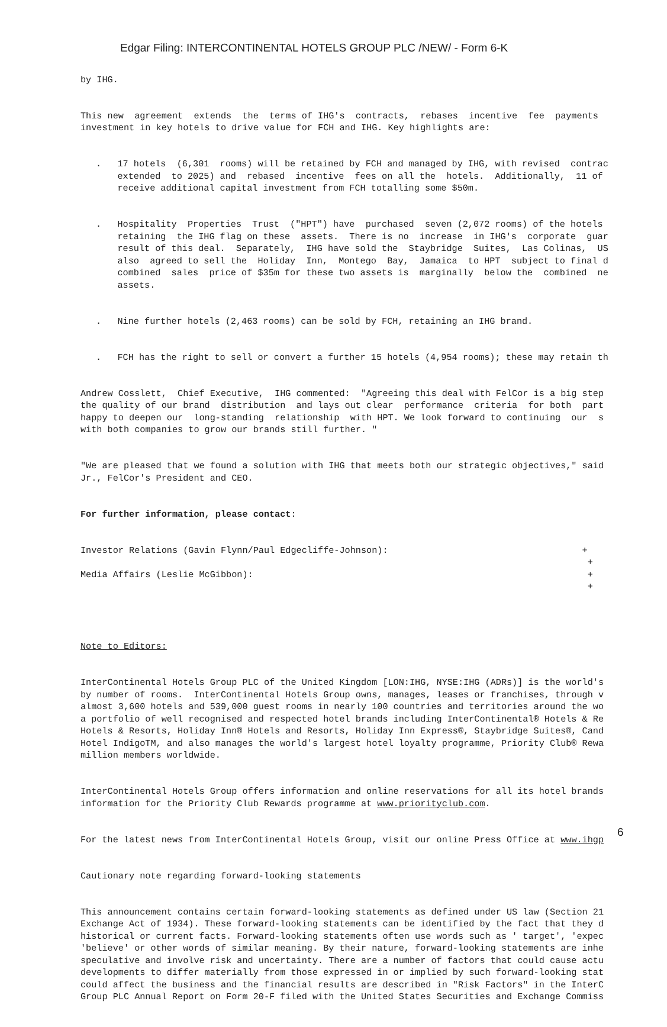Edgar Filing: INTERCONTINENTAL HOTELS GROUP PLC /NEW/ - Form 6-K
by IHG.
This new agreement extends the terms of IHG's contracts, rebases incentive fee payments investment in key hotels to drive value for FCH and IHG. Key highlights are:
. 17 hotels (6,301 rooms) will be retained by FCH and managed by IHG, with revised contrac extended to 2025) and rebased incentive fees on all the hotels. Additionally, 11 of receive additional capital investment from FCH totalling some $50m.
. Hospitality Properties Trust ("HPT") have purchased seven (2,072 rooms) of the hotels retaining the IHG flag on these assets. There is no increase in IHG's corporate guar result of this deal. Separately, IHG have sold the Staybridge Suites, Las Colinas, US also agreed to sell the Holiday Inn, Montego Bay, Jamaica to HPT subject to final d combined sales price of $35m for these two assets is marginally below the combined ne assets.
. Nine further hotels (2,463 rooms) can be sold by FCH, retaining an IHG brand.
. FCH has the right to sell or convert a further 15 hotels (4,954 rooms); these may retain th
Andrew Cosslett, Chief Executive, IHG commented: "Agreeing this deal with FelCor is a big step the quality of our brand distribution and lays out clear performance criteria for both part happy to deepen our long-standing relationship with HPT. We look forward to continuing our s with both companies to grow our brands still further. "
"We are pleased that we found a solution with IHG that meets both our strategic objectives," said Jr., FelCor's President and CEO.
For further information, please contact:
Investor Relations (Gavin Flynn/Paul Edgecliffe-Johnson): + + Media Affairs (Leslie McGibbon): + +
Note to Editors:
InterContinental Hotels Group PLC of the United Kingdom [LON:IHG, NYSE:IHG (ADRs)] is the world's by number of rooms. InterContinental Hotels Group owns, manages, leases or franchises, through v almost 3,600 hotels and 539,000 guest rooms in nearly 100 countries and territories around the wo a portfolio of well recognised and respected hotel brands including InterContinental® Hotels & Re Hotels & Resorts, Holiday Inn® Hotels and Resorts, Holiday Inn Express®, Staybridge Suites®, Cand Hotel IndigoTM, and also manages the world's largest hotel loyalty programme, Priority Club® Rewa million members worldwide.
InterContinental Hotels Group offers information and online reservations for all its hotel brands information for the Priority Club Rewards programme at www.priorityclub.com.
For the latest news from InterContinental Hotels Group, visit our online Press Office at www.ihgp
Cautionary note regarding forward-looking statements
This announcement contains certain forward-looking statements as defined under US law (Section 21 Exchange Act of 1934). These forward-looking statements can be identified by the fact that they d historical or current facts. Forward-looking statements often use words such as ' target', 'expec 'believe' or other words of similar meaning. By their nature, forward-looking statements are inhe speculative and involve risk and uncertainty. There are a number of factors that could cause actu developments to differ materially from those expressed in or implied by such forward-looking stat could affect the business and the financial results are described in "Risk Factors" in the InterC Group PLC Annual Report on Form 20-F filed with the United States Securities and Exchange Commiss
6